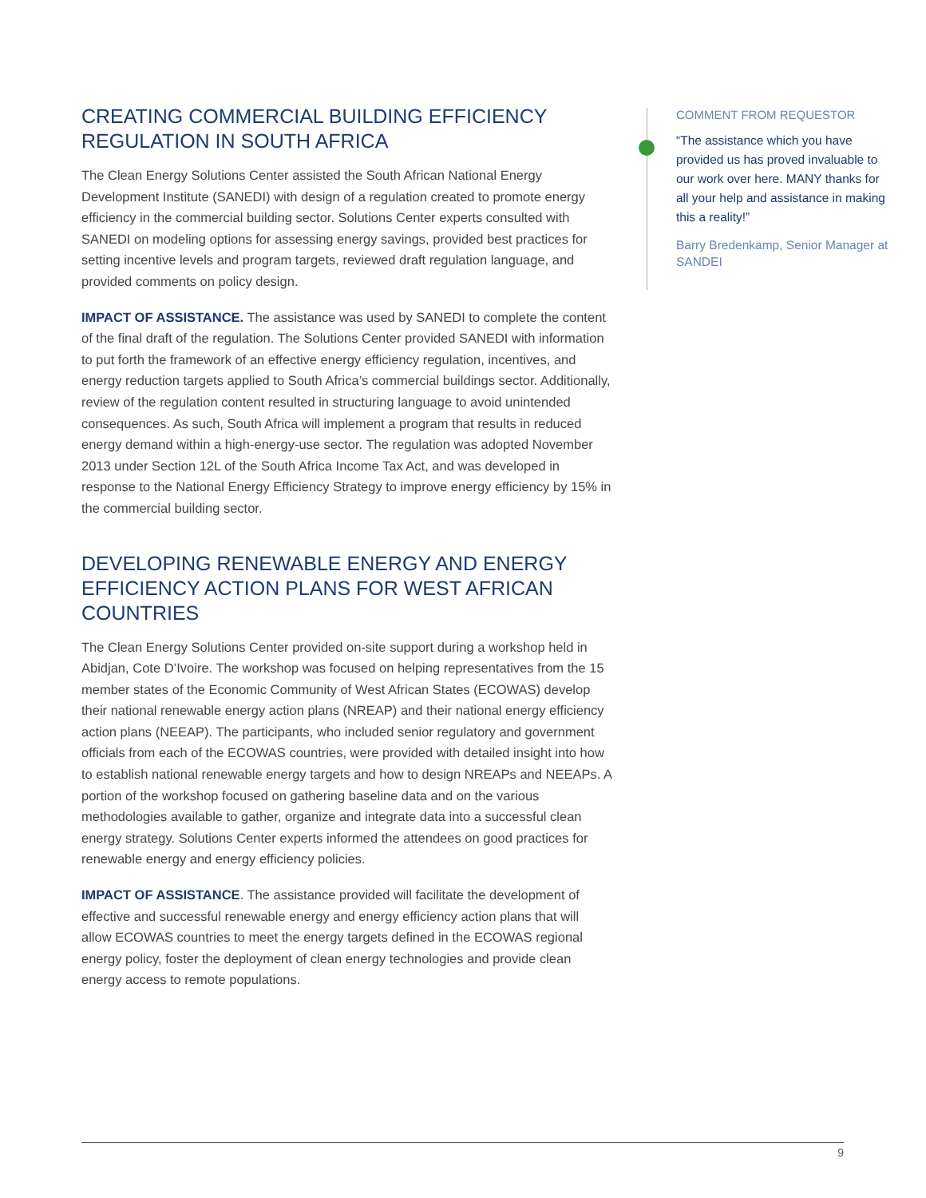CREATING COMMERCIAL BUILDING EFFICIENCY REGULATION IN SOUTH AFRICA
The Clean Energy Solutions Center assisted the South African National Energy Development Institute (SANEDI) with design of a regulation created to promote energy efficiency in the commercial building sector. Solutions Center experts consulted with SANEDI on modeling options for assessing energy savings, provided best practices for setting incentive levels and program targets, reviewed draft regulation language, and provided comments on policy design.
IMPACT OF ASSISTANCE. The assistance was used by SANEDI to complete the content of the final draft of the regulation. The Solutions Center provided SANEDI with information to put forth the framework of an effective energy efficiency regulation, incentives, and energy reduction targets applied to South Africa’s commercial buildings sector. Additionally, review of the regulation content resulted in structuring language to avoid unintended consequences. As such, South Africa will implement a program that results in reduced energy demand within a high-energy-use sector. The regulation was adopted November 2013 under Section 12L of the South Africa Income Tax Act, and was developed in response to the National Energy Efficiency Strategy to improve energy efficiency by 15% in the commercial building sector.
DEVELOPING RENEWABLE ENERGY AND ENERGY EFFICIENCY ACTION PLANS FOR WEST AFRICAN COUNTRIES
The Clean Energy Solutions Center provided on-site support during a workshop held in Abidjan, Cote D’Ivoire. The workshop was focused on helping representatives from the 15 member states of the Economic Community of West African States (ECOWAS) develop their national renewable energy action plans (NREAP) and their national energy efficiency action plans (NEEAP). The participants, who included senior regulatory and government officials from each of the ECOWAS countries, were provided with detailed insight into how to establish national renewable energy targets and how to design NREAPs and NEEAPs. A portion of the workshop focused on gathering baseline data and on the various methodologies available to gather, organize and integrate data into a successful clean energy strategy. Solutions Center experts informed the attendees on good practices for renewable energy and energy efficiency policies.
IMPACT OF ASSISTANCE. The assistance provided will facilitate the development of effective and successful renewable energy and energy efficiency action plans that will allow ECOWAS countries to meet the energy targets defined in the ECOWAS regional energy policy, foster the deployment of clean energy technologies and provide clean energy access to remote populations.
COMMENT FROM REQUESTOR
“The assistance which you have provided us has proved invaluable to our work over here. MANY thanks for all your help and assistance in making this a reality!”
Barry Bredenkamp, Senior Manager at SANDEI
9